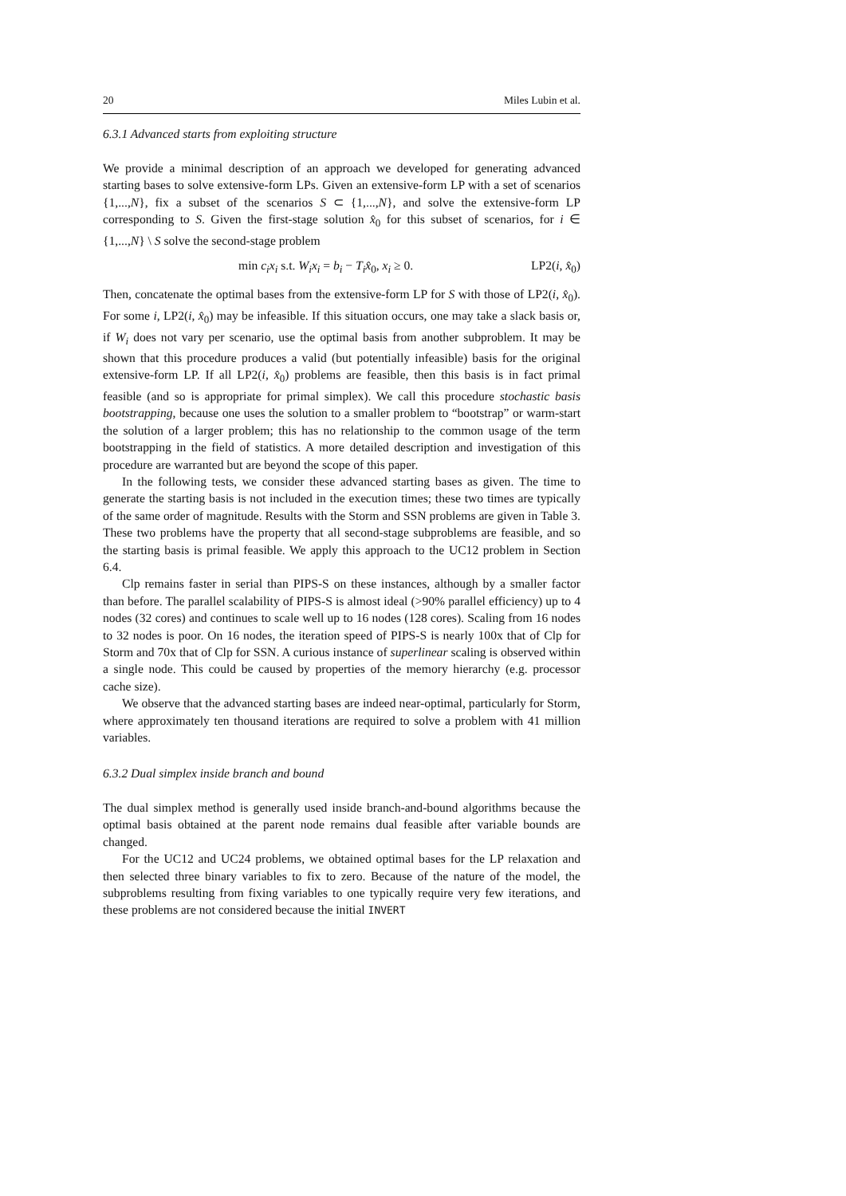20 Miles Lubin et al.
6.3.1 Advanced starts from exploiting structure
We provide a minimal description of an approach we developed for generating advanced starting bases to solve extensive-form LPs. Given an extensive-form LP with a set of scenarios {1,...,N}, fix a subset of the scenarios S ⊂ {1,...,N}, and solve the extensive-form LP corresponding to S. Given the first-stage solution x̂<sub>0</sub> for this subset of scenarios, for i ∈ {1,...,N} \ S solve the second-stage problem
min c<sub>i</sub>x<sub>i</sub> s.t. W<sub>i</sub>x<sub>i</sub> = b<sub>i</sub> − T<sub>i</sub>x̂<sub>0</sub>, x<sub>i</sub> ≥ 0. LP2(i, x̂<sub>0</sub>)
Then, concatenate the optimal bases from the extensive-form LP for S with those of LP2(i, x̂<sub>0</sub>). For some i, LP2(i, x̂<sub>0</sub>) may be infeasible. If this situation occurs, one may take a slack basis or, if W<sub>i</sub> does not vary per scenario, use the optimal basis from another subproblem. It may be shown that this procedure produces a valid (but potentially infeasible) basis for the original extensive-form LP. If all LP2(i, x̂<sub>0</sub>) problems are feasible, then this basis is in fact primal feasible (and so is appropriate for primal simplex). We call this procedure stochastic basis bootstrapping, because one uses the solution to a smaller problem to “bootstrap” or warm-start the solution of a larger problem; this has no relationship to the common usage of the term bootstrapping in the field of statistics. A more detailed description and investigation of this procedure are warranted but are beyond the scope of this paper.
In the following tests, we consider these advanced starting bases as given. The time to generate the starting basis is not included in the execution times; these two times are typically of the same order of magnitude. Results with the Storm and SSN problems are given in Table 3. These two problems have the property that all second-stage subproblems are feasible, and so the starting basis is primal feasible. We apply this approach to the UC12 problem in Section 6.4.
Clp remains faster in serial than PIPS-S on these instances, although by a smaller factor than before. The parallel scalability of PIPS-S is almost ideal (>90% parallel efficiency) up to 4 nodes (32 cores) and continues to scale well up to 16 nodes (128 cores). Scaling from 16 nodes to 32 nodes is poor. On 16 nodes, the iteration speed of PIPS-S is nearly 100x that of Clp for Storm and 70x that of Clp for SSN. A curious instance of superlinear scaling is observed within a single node. This could be caused by properties of the memory hierarchy (e.g. processor cache size).
We observe that the advanced starting bases are indeed near-optimal, particularly for Storm, where approximately ten thousand iterations are required to solve a problem with 41 million variables.
6.3.2 Dual simplex inside branch and bound
The dual simplex method is generally used inside branch-and-bound algorithms because the optimal basis obtained at the parent node remains dual feasible after variable bounds are changed.
For the UC12 and UC24 problems, we obtained optimal bases for the LP relaxation and then selected three binary variables to fix to zero. Because of the nature of the model, the subproblems resulting from fixing variables to one typically require very few iterations, and these problems are not considered because the initial INVERT